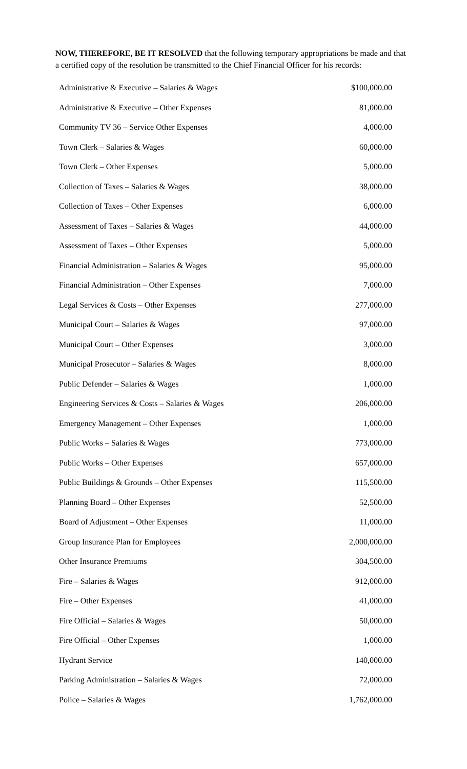NOW, THEREFORE, BE IT RESOLVED that the following temporary appropriations be made and that a certified copy of the resolution be transmitted to the Chief Financial Officer for his records:
| Administrative & Executive – Salaries & Wages | $100,000.00 |
| Administrative & Executive – Other Expenses | 81,000.00 |
| Community TV 36 – Service Other Expenses | 4,000.00 |
| Town Clerk – Salaries & Wages | 60,000.00 |
| Town Clerk – Other Expenses | 5,000.00 |
| Collection of Taxes – Salaries & Wages | 38,000.00 |
| Collection of Taxes – Other Expenses | 6,000.00 |
| Assessment of Taxes – Salaries & Wages | 44,000.00 |
| Assessment of Taxes – Other Expenses | 5,000.00 |
| Financial Administration – Salaries & Wages | 95,000.00 |
| Financial Administration – Other Expenses | 7,000.00 |
| Legal Services & Costs – Other Expenses | 277,000.00 |
| Municipal Court – Salaries & Wages | 97,000.00 |
| Municipal Court – Other Expenses | 3,000.00 |
| Municipal Prosecutor – Salaries & Wages | 8,000.00 |
| Public Defender – Salaries & Wages | 1,000.00 |
| Engineering Services & Costs – Salaries & Wages | 206,000.00 |
| Emergency Management – Other Expenses | 1,000.00 |
| Public Works – Salaries & Wages | 773,000.00 |
| Public Works – Other Expenses | 657,000.00 |
| Public Buildings & Grounds – Other Expenses | 115,500.00 |
| Planning Board – Other Expenses | 52,500.00 |
| Board of Adjustment – Other Expenses | 11,000.00 |
| Group Insurance Plan for Employees | 2,000,000.00 |
| Other Insurance Premiums | 304,500.00 |
| Fire – Salaries & Wages | 912,000.00 |
| Fire – Other Expenses | 41,000.00 |
| Fire Official – Salaries & Wages | 50,000.00 |
| Fire Official – Other Expenses | 1,000.00 |
| Hydrant Service | 140,000.00 |
| Parking Administration – Salaries & Wages | 72,000.00 |
| Police – Salaries & Wages | 1,762,000.00 |